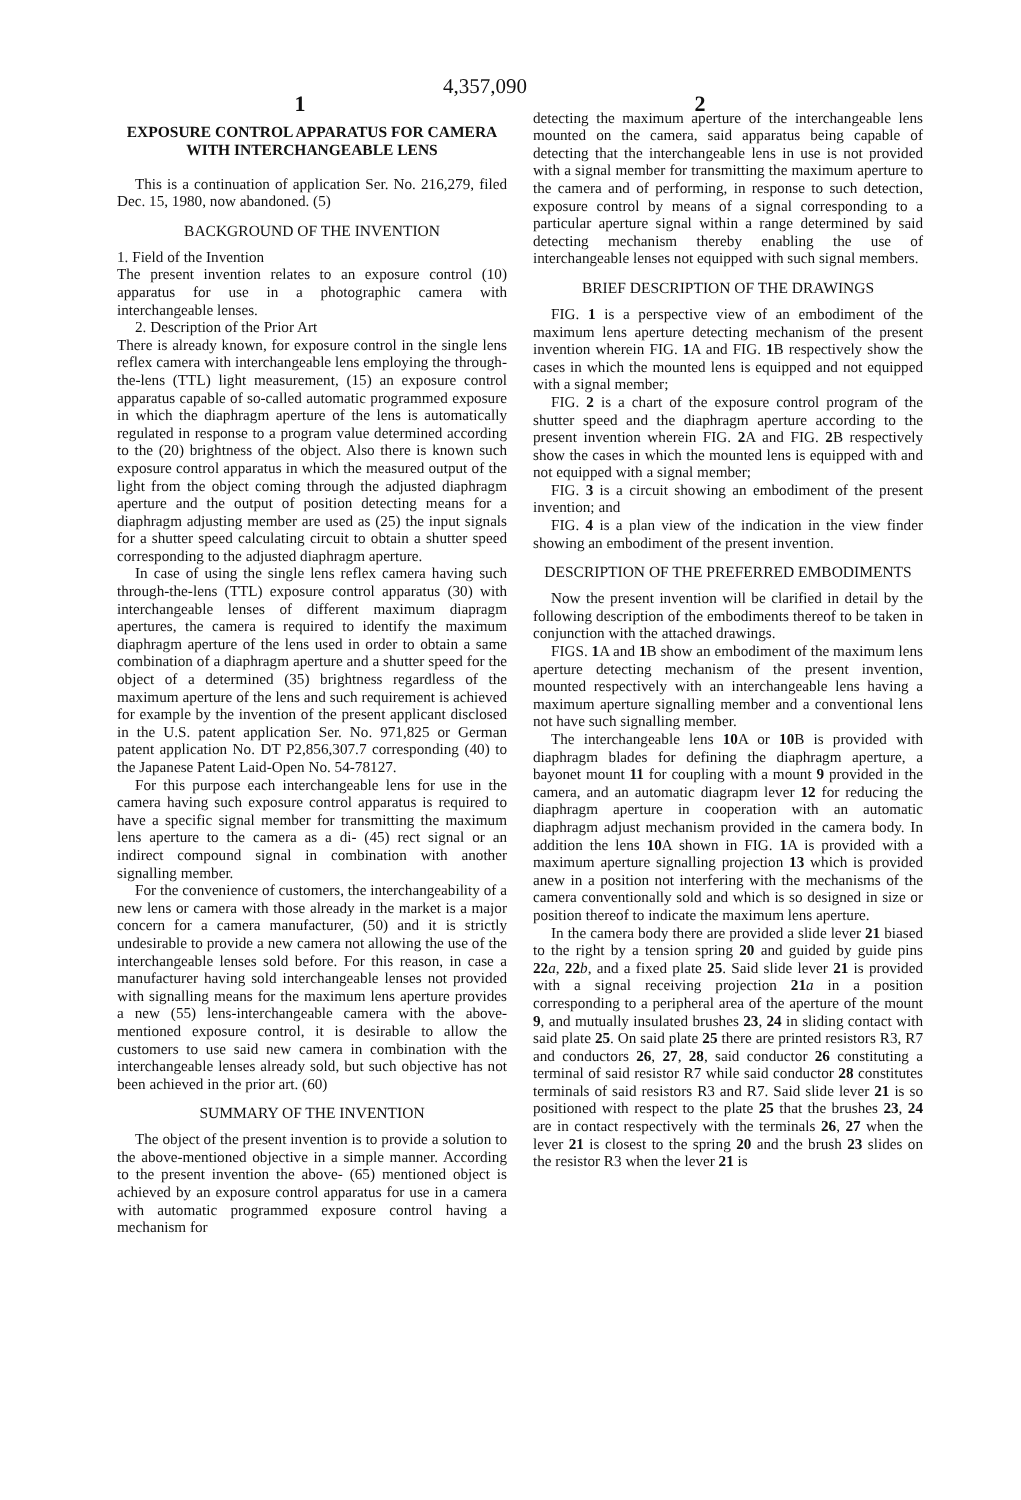4,357,090
1 2
EXPOSURE CONTROL APPARATUS FOR CAMERA WITH INTERCHANGEABLE LENS
This is a continuation of application Ser. No. 216,279, filed Dec. 15, 1980, now abandoned. (5)
BACKGROUND OF THE INVENTION
1. Field of the Invention
The present invention relates to an exposure control (10) apparatus for use in a photographic camera with interchangeable lenses.
2. Description of the Prior Art
There is already known, for exposure control in the single lens reflex camera with interchangeable lens employing the through-the-lens (TTL) light measurement, (15) an exposure control apparatus capable of so-called automatic programmed exposure in which the diaphragm aperture of the lens is automatically regulated in response to a program value determined according to the (20) brightness of the object. Also there is known such exposure control apparatus in which the measured output of the light from the object coming through the adjusted diaphragm aperture and the output of position detecting means for a diaphragm adjusting member are used as (25) the input signals for a shutter speed calculating circuit to obtain a shutter speed corresponding to the adjusted diaphragm aperture.
In case of using the single lens reflex camera having such through-the-lens (TTL) exposure control apparatus (30) with interchangeable lenses of different maximum diapragm apertures, the camera is required to identify the maximum diaphragm aperture of the lens used in order to obtain a same combination of a diaphragm aperture and a shutter speed for the object of a determined (35) brightness regardless of the maximum aperture of the lens and such requirement is achieved for example by the invention of the present applicant disclosed in the U.S. patent application Ser. No. 971,825 or German patent application No. DT P2,856,307.7 corresponding (40) to the Japanese Patent Laid-Open No. 54-78127.
For this purpose each interchangeable lens for use in the camera having such exposure control apparatus is required to have a specific signal member for transmitting the maximum lens aperture to the camera as a di- (45) rect signal or an indirect compound signal in combination with another signalling member.
For the convenience of customers, the interchangeability of a new lens or camera with those already in the market is a major concern for a camera manufacturer, (50) and it is strictly undesirable to provide a new camera not allowing the use of the interchangeable lenses sold before. For this reason, in case a manufacturer having sold interchangeable lenses not provided with signalling means for the maximum lens aperture provides a new (55) lens-interchangeable camera with the above-mentioned exposure control, it is desirable to allow the customers to use said new camera in combination with the interchangeable lenses already sold, but such objective has not been achieved in the prior art. (60)
SUMMARY OF THE INVENTION
The object of the present invention is to provide a solution to the above-mentioned objective in a simple manner. According to the present invention the above- (65) mentioned object is achieved by an exposure control apparatus for use in a camera with automatic programmed exposure control having a mechanism for
detecting the maximum aperture of the interchangeable lens mounted on the camera, said apparatus being capable of detecting that the interchangeable lens in use is not provided with a signal member for transmitting the maximum aperture to the camera and of performing, in response to such detection, exposure control by means of a signal corresponding to a particular aperture signal within a range determined by said detecting mechanism thereby enabling the use of interchangeable lenses not equipped with such signal members.
BRIEF DESCRIPTION OF THE DRAWINGS
FIG. 1 is a perspective view of an embodiment of the maximum lens aperture detecting mechanism of the present invention wherein FIG. 1 A and FIG. 1 B respectively show the cases in which the mounted lens is equipped and not equipped with a signal member;
FIG. 2 is a chart of the exposure control program of the shutter speed and the diaphragm aperture according to the present invention wherein FIG. 2 A and FIG. 2 B respectively show the cases in which the mounted lens is equipped with and not equipped with a signal member;
FIG. 3 is a circuit showing an embodiment of the present invention; and
FIG. 4 is a plan view of the indication in the view finder showing an embodiment of the present invention.
DESCRIPTION OF THE PREFERRED EMBODIMENTS
Now the present invention will be clarified in detail by the following description of the embodiments thereof to be taken in conjunction with the attached drawings.
FIGS. 1 A and 1 B show an embodiment of the maximum lens aperture detecting mechanism of the present invention, mounted respectively with an interchangeable lens having a maximum aperture signalling member and a conventional lens not have such signalling member.
The interchangeable lens 10 A or 10 B is provided with diaphragm blades for defining the diaphragm aperture, a bayonet mount 11 for coupling with a mount 9 provided in the camera, and an automatic diagrapm lever 12 for reducing the diaphragm aperture in cooperation with an automatic diaphragm adjust mechanism provided in the camera body. In addition the lens 10 A shown in FIG. 1 A is provided with a maximum aperture signalling projection 13 which is provided anew in a position not interfering with the mechanisms of the camera conventionally sold and which is so designed in size or position thereof to indicate the maximum lens aperture.
In the camera body there are provided a slide lever 21 biased to the right by a tension spring 20 and guided by guide pins 22 a, 22 b, and a fixed plate 25. Said slide lever 21 is provided with a signal receiving projection 21 a in a position corresponding to a peripheral area of the aperture of the mount 9, and mutually insulated brushes 23, 24 in sliding contact with said plate 25. On said plate 25 there are printed resistors R3, R7 and conductors 26, 27, 28, said conductor 26 constituting a terminal of said resistor R7 while said conductor 28 constitutes terminals of said resistors R3 and R7. Said slide lever 21 is so positioned with respect to the plate 25 that the brushes 23, 24 are in contact respectively with the terminals 26, 27 when the lever 21 is closest to the spring 20 and the brush 23 slides on the resistor R3 when the lever 21 is